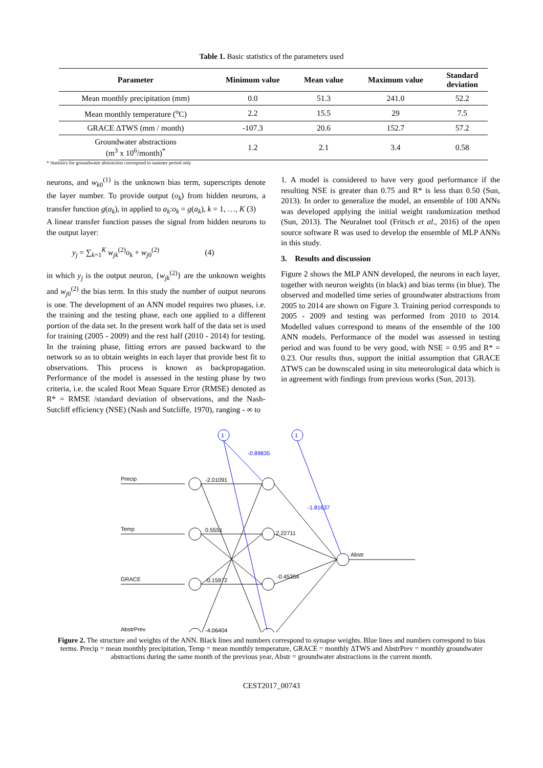Table 1. Basic statistics of the parameters used
| Parameter | Minimum value | Mean value | Maximum value | Standard deviation |
| --- | --- | --- | --- | --- |
| Mean monthly precipitation (mm) | 0.0 | 51.3 | 241.0 | 52.2 |
| Mean monthly temperature (<sup>o</sup>C) | 2.2 | 15.5 | 29 | 7.5 |
| GRACE ΔTWS (mm / month) | -107.3 | 20.6 | 152.7 | 57.2 |
| Groundwater abstractions (m<sup>3</sup> x 10<sup>6</sup>/month)<sup>*</sup> | 1.2 | 2.1 | 3.4 | 0.58 |
* Statistics for groundwater abstraction correspond to summer period only
neurons, and w<sub>k0</sub><sup>(1)</sup> is the unknown bias term, superscripts denote the layer number. To provide output (o<sub>k</sub>) from hidden neurons, a transfer function g(a<sub>k</sub>), in applied to a<sub>k</sub>:o<sub>k</sub> = g(a<sub>k</sub>), k = 1, …, K (3)
A linear transfer function passes the signal from hidden neurons to the output layer:
y<sub>j</sub> = ∑<sub>k=1</sub><sup>K</sup> w<sub>jk</sub><sup>(2)</sup>o<sub>k</sub> + w<sub>j0</sub><sup>(2)</sup> (4)
in which y<sub>j</sub> is the output neuron, {w<sub>jk</sub><sup>(2)</sup>} are the unknown weights and w<sub>j0</sub><sup>(2)</sup> the bias term. In this study the number of output neurons is one. The development of an ANN model requires two phases, i.e. the training and the testing phase, each one applied to a different portion of the data set. In the present work half of the data set is used for training (2005 - 2009) and the rest half (2010 - 2014) for testing. In the training phase, fitting errors are passed backward to the network so as to obtain weights in each layer that provide best fit to observations. This process is known as backpropagation. Performance of the model is assessed in the testing phase by two criteria, i.e. the scaled Root Mean Square Error (RMSE) denoted as R* = RMSE /standard deviation of observations, and the Nash-Sutcliff efficiency (NSE) (Nash and Sutcliffe, 1970), ranging - ∞ to
1. A model is considered to have very good performance if the resulting NSE is greater than 0.75 and R* is less than 0.50 (Sun, 2013). In order to generalize the model, an ensemble of 100 ANNs was developed applying the initial weight randomization method (Sun, 2013). The Neuralnet tool (Fritsch et al., 2016) of the open source software R was used to develop the ensemble of MLP ANNs in this study.
3. Results and discussion
Figure 2 shows the MLP ANN developed, the neurons in each layer, together with neuron weights (in black) and bias terms (in blue). The observed and modelled time series of groundwater abstractions from 2005 to 2014 are shown on Figure 3. Training period corresponds to 2005 - 2009 and testing was performed from 2010 to 2014. Modelled values correspond to means of the ensemble of the 100 ANN models. Performance of the model was assessed in testing period and was found to be very good, with NSE = 0.95 and R* = 0.23. Our results thus, support the initial assumption that GRACE ΔTWS can be downscaled using in situ meteorological data which is in agreement with findings from previous works (Sun, 2013).
Precip
Temp
GRACE
AbstrPrev
Abstr
-2.01091
0.5551
-0.15972
-4.06404
2.22711
-0.45354
-0.89835
-1.81637
1
1
Figure 2. The structure and weights of the ANN. Black lines and numbers correspond to synapse weights. Blue lines and numbers correspond to bias terms. Precip = mean monthly precipitation, Temp = mean monthly temperature, GRACE = monthly ΔTWS and AbstrPrev = monthly groundwater abstractions during the same month of the previous year, Abstr = groundwater abstractions in the current month.
CEST2017_00743